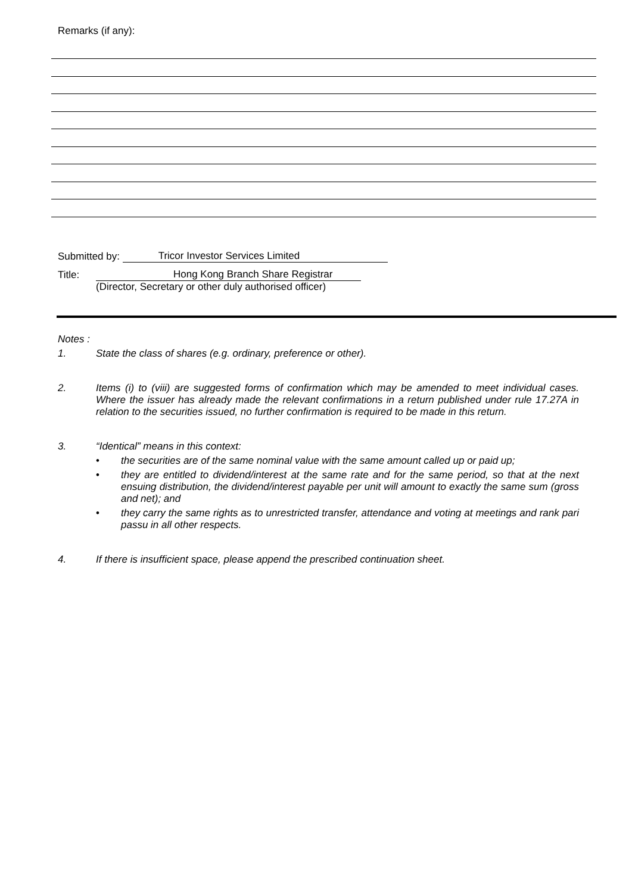Remarks (if any):
Submitted by: Tricor Investor Services Limited
Title: Hong Kong Branch Share Registrar
(Director, Secretary or other duly authorised officer)
Notes :
1. State the class of shares (e.g. ordinary, preference or other).
2. Items (i) to (viii) are suggested forms of confirmation which may be amended to meet individual cases. Where the issuer has already made the relevant confirmations in a return published under rule 17.27A in relation to the securities issued, no further confirmation is required to be made in this return.
3. “Identical” means in this context:
• the securities are of the same nominal value with the same amount called up or paid up;
• they are entitled to dividend/interest at the same rate and for the same period, so that at the next ensuing distribution, the dividend/interest payable per unit will amount to exactly the same sum (gross and net); and
• they carry the same rights as to unrestricted transfer, attendance and voting at meetings and rank pari passu in all other respects.
4. If there is insufficient space, please append the prescribed continuation sheet.